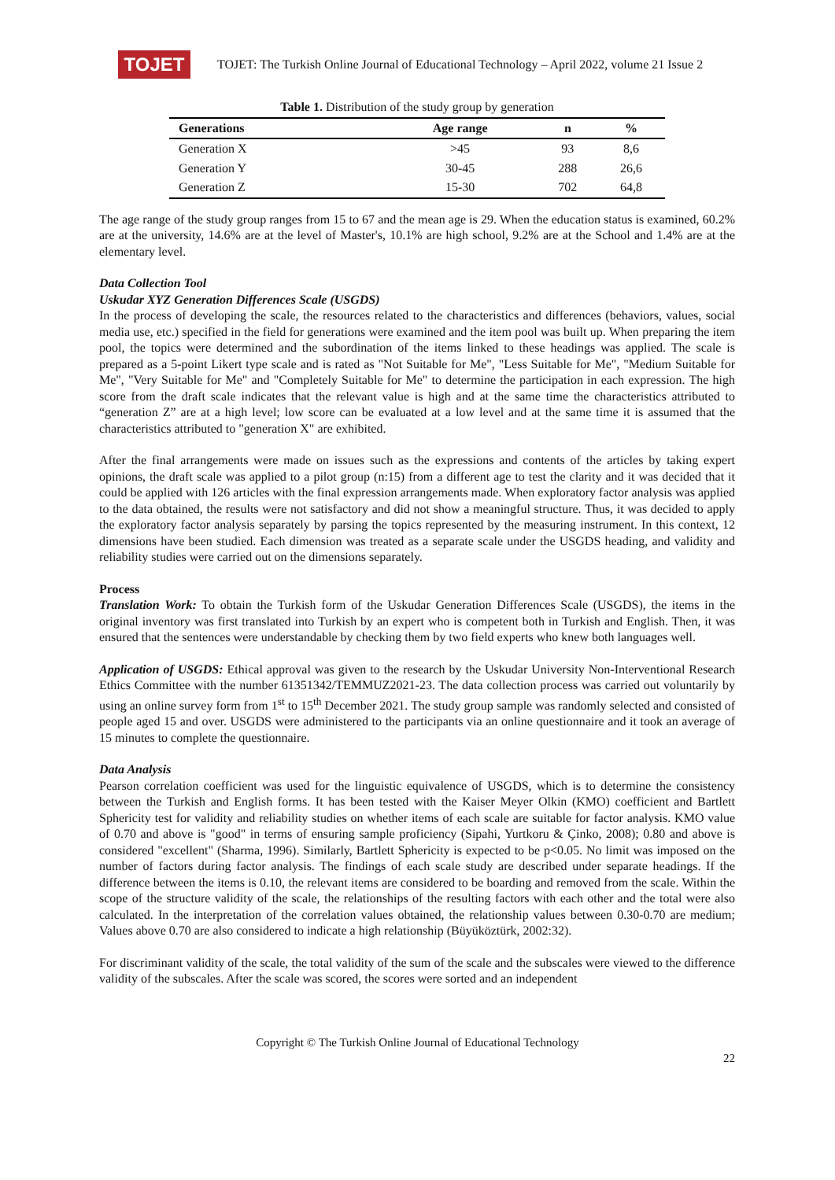TOJET
TOJET: The Turkish Online Journal of Educational Technology – April 2022, volume 21 Issue 2
Table 1. Distribution of the study group by generation
| Generations | Age range | n | % |
| --- | --- | --- | --- |
| Generation X | >45 | 93 | 8,6 |
| Generation Y | 30-45 | 288 | 26,6 |
| Generation Z | 15-30 | 702 | 64,8 |
The age range of the study group ranges from 15 to 67 and the mean age is 29. When the education status is examined, 60.2% are at the university, 14.6% are at the level of Master's, 10.1% are high school, 9.2% are at the School and 1.4% are at the elementary level.
Data Collection Tool
Uskudar XYZ Generation Differences Scale (USGDS)
In the process of developing the scale, the resources related to the characteristics and differences (behaviors, values, social media use, etc.) specified in the field for generations were examined and the item pool was built up. When preparing the item pool, the topics were determined and the subordination of the items linked to these headings was applied. The scale is prepared as a 5-point Likert type scale and is rated as "Not Suitable for Me", "Less Suitable for Me", "Medium Suitable for Me", "Very Suitable for Me" and "Completely Suitable for Me" to determine the participation in each expression. The high score from the draft scale indicates that the relevant value is high and at the same time the characteristics attributed to “generation Z” are at a high level; low score can be evaluated at a low level and at the same time it is assumed that the characteristics attributed to "generation X" are exhibited.
After the final arrangements were made on issues such as the expressions and contents of the articles by taking expert opinions, the draft scale was applied to a pilot group (n:15) from a different age to test the clarity and it was decided that it could be applied with 126 articles with the final expression arrangements made. When exploratory factor analysis was applied to the data obtained, the results were not satisfactory and did not show a meaningful structure. Thus, it was decided to apply the exploratory factor analysis separately by parsing the topics represented by the measuring instrument. In this context, 12 dimensions have been studied. Each dimension was treated as a separate scale under the USGDS heading, and validity and reliability studies were carried out on the dimensions separately.
Process
Translation Work: To obtain the Turkish form of the Uskudar Generation Differences Scale (USGDS), the items in the original inventory was first translated into Turkish by an expert who is competent both in Turkish and English. Then, it was ensured that the sentences were understandable by checking them by two field experts who knew both languages well.
Application of USGDS: Ethical approval was given to the research by the Uskudar University Non-Interventional Research Ethics Committee with the number 61351342/TEMMUZ2021-23. The data collection process was carried out voluntarily by using an online survey form from 1<sup>st</sup> to 15<sup>th</sup> December 2021. The study group sample was randomly selected and consisted of people aged 15 and over. USGDS were administered to the participants via an online questionnaire and it took an average of 15 minutes to complete the questionnaire.
Data Analysis
Pearson correlation coefficient was used for the linguistic equivalence of USGDS, which is to determine the consistency between the Turkish and English forms. It has been tested with the Kaiser Meyer Olkin (KMO) coefficient and Bartlett Sphericity test for validity and reliability studies on whether items of each scale are suitable for factor analysis. KMO value of 0.70 and above is "good" in terms of ensuring sample proficiency (Sipahi, Yurtkoru & Çinko, 2008); 0.80 and above is considered "excellent" (Sharma, 1996). Similarly, Bartlett Sphericity is expected to be p<0.05. No limit was imposed on the number of factors during factor analysis. The findings of each scale study are described under separate headings. If the difference between the items is 0.10, the relevant items are considered to be boarding and removed from the scale. Within the scope of the structure validity of the scale, the relationships of the resulting factors with each other and the total were also calculated. In the interpretation of the correlation values obtained, the relationship values between 0.30-0.70 are medium; Values above 0.70 are also considered to indicate a high relationship (Büyüköztürk, 2002:32).
For discriminant validity of the scale, the total validity of the sum of the scale and the subscales were viewed to the difference validity of the subscales. After the scale was scored, the scores were sorted and an independent
Copyright © The Turkish Online Journal of Educational Technology
22